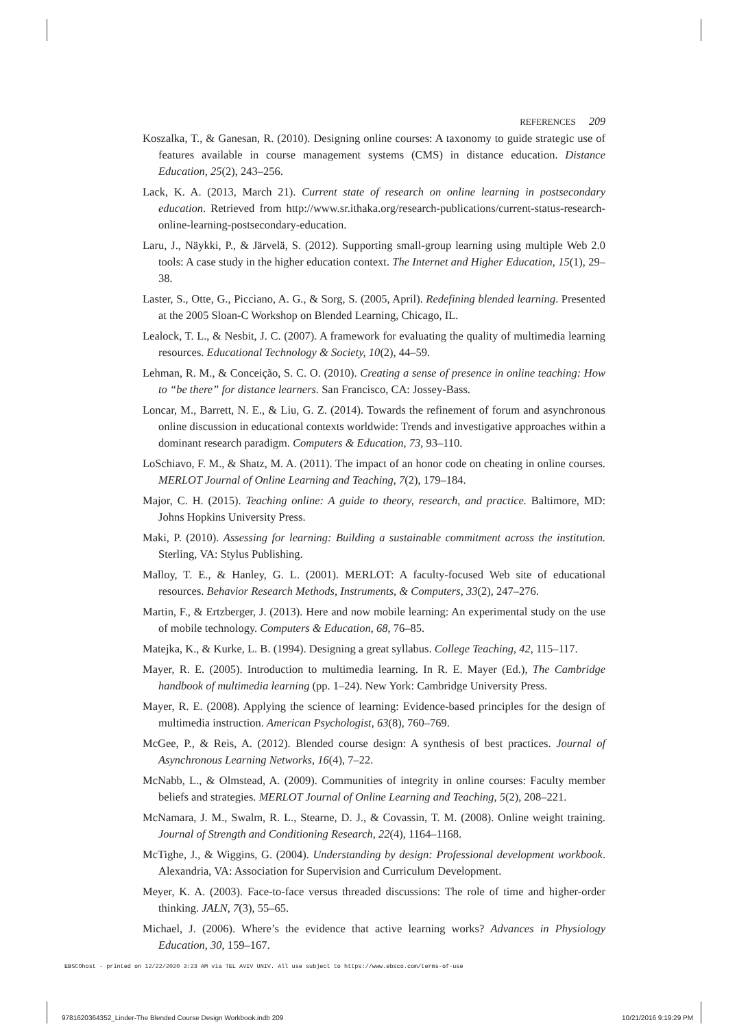REFERENCES 209
Koszalka, T., & Ganesan, R. (2010). Designing online courses: A taxonomy to guide strategic use of features available in course management systems (CMS) in distance education. Distance Education, 25(2), 243–256.
Lack, K. A. (2013, March 21). Current state of research on online learning in postsecondary education. Retrieved from http://www.sr.ithaka.org/research-publications/current-status-research-online-learning-postsecondary-education.
Laru, J., Näykki, P., & Järvelä, S. (2012). Supporting small-group learning using multiple Web 2.0 tools: A case study in the higher education context. The Internet and Higher Education, 15(1), 29–38.
Laster, S., Otte, G., Picciano, A. G., & Sorg, S. (2005, April). Redefining blended learning. Presented at the 2005 Sloan-C Workshop on Blended Learning, Chicago, IL.
Lealock, T. L., & Nesbit, J. C. (2007). A framework for evaluating the quality of multimedia learning resources. Educational Technology & Society, 10(2), 44–59.
Lehman, R. M., & Conceição, S. C. O. (2010). Creating a sense of presence in online teaching: How to “be there” for distance learners. San Francisco, CA: Jossey-Bass.
Loncar, M., Barrett, N. E., & Liu, G. Z. (2014). Towards the refinement of forum and asynchronous online discussion in educational contexts worldwide: Trends and investigative approaches within a dominant research paradigm. Computers & Education, 73, 93–110.
LoSchiavo, F. M., & Shatz, M. A. (2011). The impact of an honor code on cheating in online courses. MERLOT Journal of Online Learning and Teaching, 7(2), 179–184.
Major, C. H. (2015). Teaching online: A guide to theory, research, and practice. Baltimore, MD: Johns Hopkins University Press.
Maki, P. (2010). Assessing for learning: Building a sustainable commitment across the institution. Sterling, VA: Stylus Publishing.
Malloy, T. E., & Hanley, G. L. (2001). MERLOT: A faculty-focused Web site of educational resources. Behavior Research Methods, Instruments, & Computers, 33(2), 247–276.
Martin, F., & Ertzberger, J. (2013). Here and now mobile learning: An experimental study on the use of mobile technology. Computers & Education, 68, 76–85.
Matejka, K., & Kurke, L. B. (1994). Designing a great syllabus. College Teaching, 42, 115–117.
Mayer, R. E. (2005). Introduction to multimedia learning. In R. E. Mayer (Ed.), The Cambridge handbook of multimedia learning (pp. 1–24). New York: Cambridge University Press.
Mayer, R. E. (2008). Applying the science of learning: Evidence-based principles for the design of multimedia instruction. American Psychologist, 63(8), 760–769.
McGee, P., & Reis, A. (2012). Blended course design: A synthesis of best practices. Journal of Asynchronous Learning Networks, 16(4), 7–22.
McNabb, L., & Olmstead, A. (2009). Communities of integrity in online courses: Faculty member beliefs and strategies. MERLOT Journal of Online Learning and Teaching, 5(2), 208–221.
McNamara, J. M., Swalm, R. L., Stearne, D. J., & Covassin, T. M. (2008). Online weight training. Journal of Strength and Conditioning Research, 22(4), 1164–1168.
McTighe, J., & Wiggins, G. (2004). Understanding by design: Professional development workbook. Alexandria, VA: Association for Supervision and Curriculum Development.
Meyer, K. A. (2003). Face-to-face versus threaded discussions: The role of time and higher-order thinking. JALN, 7(3), 55–65.
Michael, J. (2006). Where’s the evidence that active learning works? Advances in Physiology Education, 30, 159–167.
EBSCOhost - printed on 12/22/2020 3:23 AM via TEL AVIV UNIV. All use subject to https://www.ebsco.com/terms-of-use
9781620364352_Linder-The Blended Course Design Workbook.indb 209 10/21/2016 9:19:29 PM